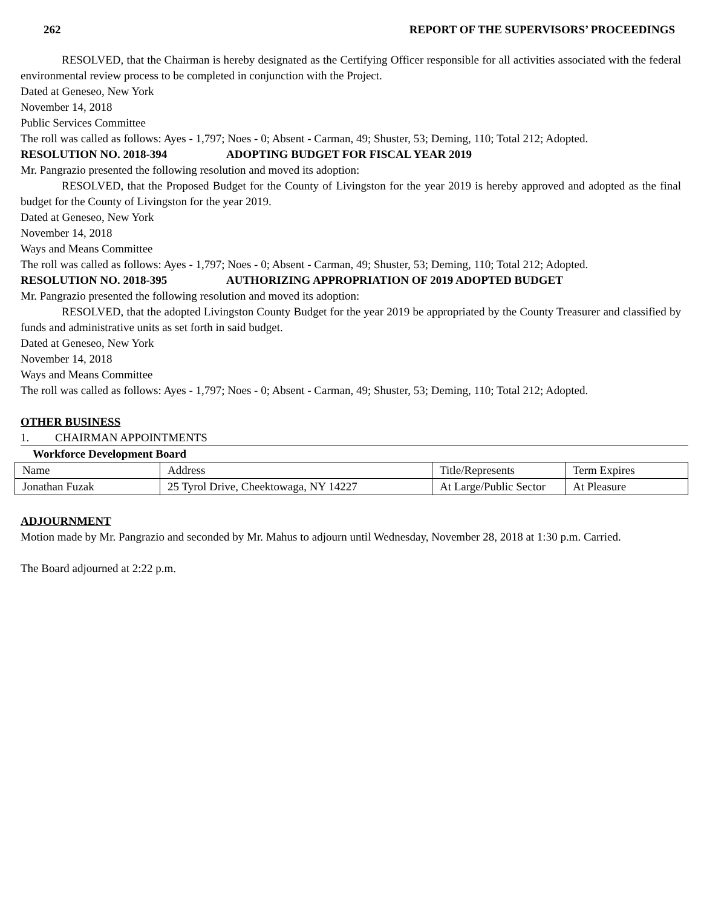262 REPORT OF THE SUPERVISORS’ PROCEEDINGS
RESOLVED, that the Chairman is hereby designated as the Certifying Officer responsible for all activities associated with the federal environmental review process to be completed in conjunction with the Project.
Dated at Geneseo, New York
November 14, 2018
Public Services Committee
The roll was called as follows: Ayes - 1,797; Noes - 0; Absent - Carman, 49; Shuster, 53; Deming, 110; Total 212; Adopted.
RESOLUTION NO. 2018-394 ADOPTING BUDGET FOR FISCAL YEAR 2019
Mr. Pangrazio presented the following resolution and moved its adoption:
RESOLVED, that the Proposed Budget for the County of Livingston for the year 2019 is hereby approved and adopted as the final budget for the County of Livingston for the year 2019.
Dated at Geneseo, New York
November 14, 2018
Ways and Means Committee
The roll was called as follows: Ayes - 1,797; Noes - 0; Absent - Carman, 49; Shuster, 53; Deming, 110; Total 212; Adopted.
RESOLUTION NO. 2018-395 AUTHORIZING APPROPRIATION OF 2019 ADOPTED BUDGET
Mr. Pangrazio presented the following resolution and moved its adoption:
RESOLVED, that the adopted Livingston County Budget for the year 2019 be appropriated by the County Treasurer and classified by funds and administrative units as set forth in said budget.
Dated at Geneseo, New York
November 14, 2018
Ways and Means Committee
The roll was called as follows: Ayes - 1,797; Noes - 0; Absent - Carman, 49; Shuster, 53; Deming, 110; Total 212; Adopted.
OTHER BUSINESS
1. CHAIRMAN APPOINTMENTS
Workforce Development Board
| Name | Address | Title/Represents | Term Expires |
| Jonathan Fuzak | 25 Tyrol Drive, Cheektowaga, NY 14227 | At Large/Public Sector | At Pleasure |
ADJOURNMENT
Motion made by Mr. Pangrazio and seconded by Mr. Mahus to adjourn until Wednesday, November 28, 2018 at 1:30 p.m. Carried.
The Board adjourned at 2:22 p.m.